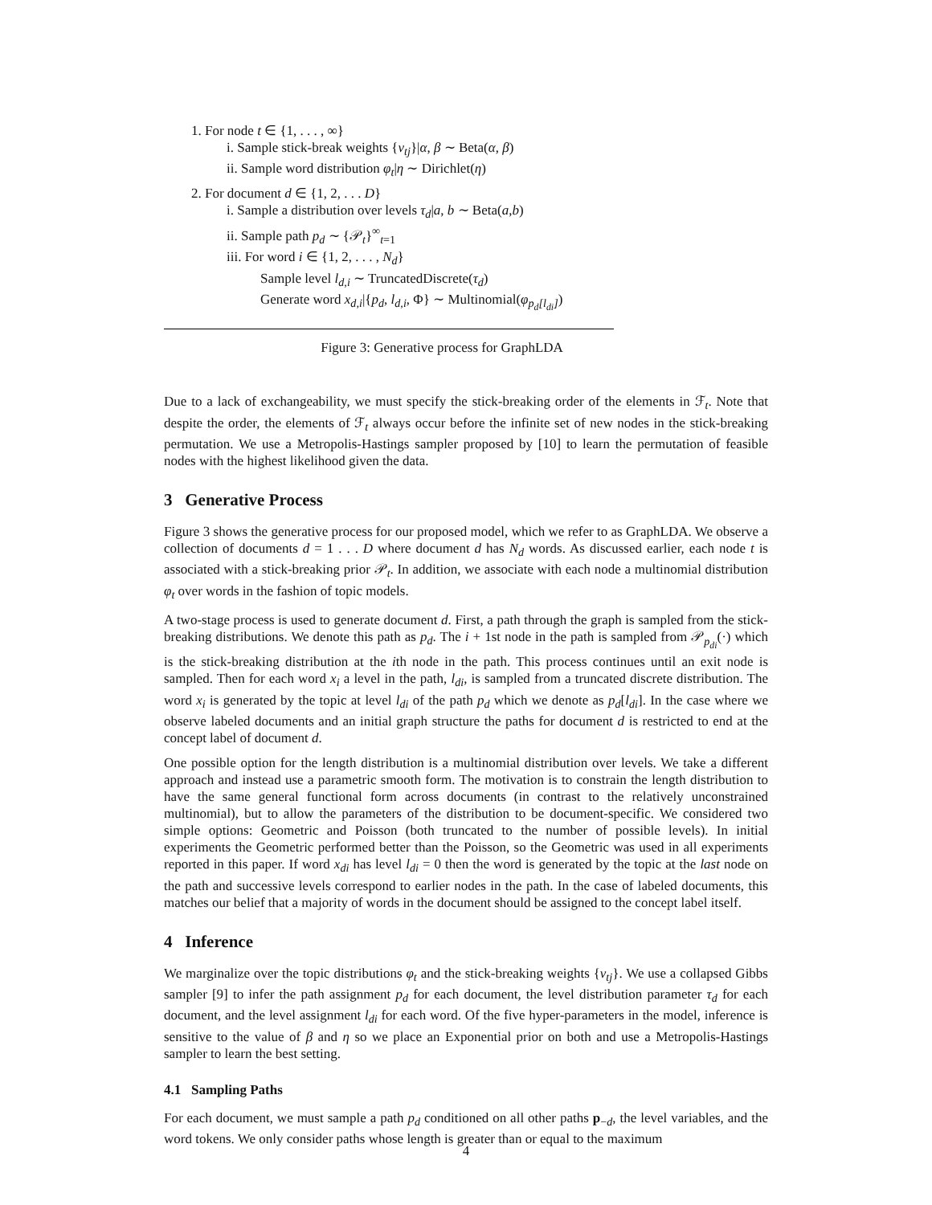1. For node t ∈ {1, . . . , ∞}
i. Sample stick-break weights {v<sub>tj</sub>}|α, β ∼ Beta(α, β)
ii. Sample word distribution φ<sub>t</sub>|η ∼ Dirichlet(η)
2. For document d ∈ {1, 2, . . . D}
i. Sample a distribution over levels τ<sub>d</sub>|a, b ∼ Beta(a,b)
ii. Sample path p<sub>d</sub> ∼ {𝒫<sub>t</sub>}<sup>∞</sup><sub>t=1</sub>
iii. For word i ∈ {1, 2, . . . , N<sub>d</sub>}
Sample level l<sub>d,i</sub> ∼ TruncatedDiscrete(τ<sub>d</sub>)
Generate word x<sub>d,i</sub>|{p<sub>d</sub>, l<sub>d,i</sub>, Φ} ∼ Multinomial(φ<sub>p<sub>d</sub>[l<sub>di</sub>]</sub>)
Figure 3: Generative process for GraphLDA
Due to a lack of exchangeability, we must specify the stick-breaking order of the elements in ℱ<sub>t</sub>. Note that despite the order, the elements of ℱ<sub>t</sub> always occur before the infinite set of new nodes in the stick-breaking permutation. We use a Metropolis-Hastings sampler proposed by [10] to learn the permutation of feasible nodes with the highest likelihood given the data.
3 Generative Process
Figure 3 shows the generative process for our proposed model, which we refer to as GraphLDA. We observe a collection of documents d = 1 . . . D where document d has N<sub>d</sub> words. As discussed earlier, each node t is associated with a stick-breaking prior 𝒫<sub>t</sub>. In addition, we associate with each node a multinomial distribution φ<sub>t</sub> over words in the fashion of topic models.
A two-stage process is used to generate document d. First, a path through the graph is sampled from the stick-breaking distributions. We denote this path as p<sub>d</sub>. The i + 1st node in the path is sampled from 𝒫<sub>p<sub>di</sub></sub>(·) which is the stick-breaking distribution at the ith node in the path. This process continues until an exit node is sampled. Then for each word x<sub>i</sub> a level in the path, l<sub>di</sub>, is sampled from a truncated discrete distribution. The word x<sub>i</sub> is generated by the topic at level l<sub>di</sub> of the path p<sub>d</sub> which we denote as p<sub>d</sub>[l<sub>di</sub>]. In the case where we observe labeled documents and an initial graph structure the paths for document d is restricted to end at the concept label of document d.
One possible option for the length distribution is a multinomial distribution over levels. We take a different approach and instead use a parametric smooth form. The motivation is to constrain the length distribution to have the same general functional form across documents (in contrast to the relatively unconstrained multinomial), but to allow the parameters of the distribution to be document-specific. We considered two simple options: Geometric and Poisson (both truncated to the number of possible levels). In initial experiments the Geometric performed better than the Poisson, so the Geometric was used in all experiments reported in this paper. If word x<sub>di</sub> has level l<sub>di</sub> = 0 then the word is generated by the topic at the last node on the path and successive levels correspond to earlier nodes in the path. In the case of labeled documents, this matches our belief that a majority of words in the document should be assigned to the concept label itself.
4 Inference
We marginalize over the topic distributions φ<sub>t</sub> and the stick-breaking weights {v<sub>tj</sub>}. We use a collapsed Gibbs sampler [9] to infer the path assignment p<sub>d</sub> for each document, the level distribution parameter τ<sub>d</sub> for each document, and the level assignment l<sub>di</sub> for each word. Of the five hyper-parameters in the model, inference is sensitive to the value of β and η so we place an Exponential prior on both and use a Metropolis-Hastings sampler to learn the best setting.
4.1 Sampling Paths
For each document, we must sample a path p<sub>d</sub> conditioned on all other paths p<sub>−d</sub>, the level variables, and the word tokens. We only consider paths whose length is greater than or equal to the maximum
4